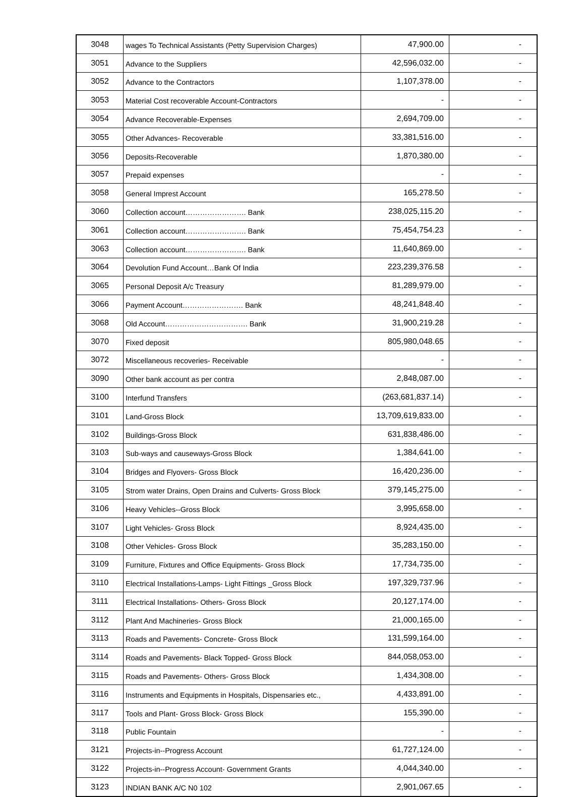| 3048 | wages To Technical Assistants (Petty Supervision Charges) | 47,900.00 | - |
| 3051 | Advance to the Suppliers | 42,596,032.00 | - |
| 3052 | Advance to the Contractors | 1,107,378.00 | - |
| 3053 | Material Cost recoverable Account-Contractors | - | - |
| 3054 | Advance Recoverable-Expenses | 2,694,709.00 | - |
| 3055 | Other Advances- Recoverable | 33,381,516.00 | - |
| 3056 | Deposits-Recoverable | 1,870,380.00 | - |
| 3057 | Prepaid expenses | - | - |
| 3058 | General Imprest Account | 165,278.50 | - |
| 3060 | Collection account……………………. Bank | 238,025,115.20 | - |
| 3061 | Collection account……………………. Bank | 75,454,754.23 | - |
| 3063 | Collection account……………………. Bank | 11,640,869.00 | - |
| 3064 | Devolution Fund Account…Bank Of India | 223,239,376.58 | - |
| 3065 | Personal Deposit A/c Treasury | 81,289,979.00 | - |
| 3066 | Payment Account……………………. Bank | 48,241,848.40 | - |
| 3068 | Old Account……………………………. Bank | 31,900,219.28 | - |
| 3070 | Fixed deposit | 805,980,048.65 | - |
| 3072 | Miscellaneous recoveries- Receivable | - | - |
| 3090 | Other bank account as per contra | 2,848,087.00 | - |
| 3100 | Interfund Transfers | (263,681,837.14) | - |
| 3101 | Land-Gross Block | 13,709,619,833.00 | - |
| 3102 | Buildings-Gross Block | 631,838,486.00 | - |
| 3103 | Sub-ways and causeways-Gross Block | 1,384,641.00 | - |
| 3104 | Bridges and Flyovers- Gross Block | 16,420,236.00 | - |
| 3105 | Strom water Drains, Open Drains and Culverts- Gross Block | 379,145,275.00 | - |
| 3106 | Heavy Vehicles--Gross Block | 3,995,658.00 | - |
| 3107 | Light Vehicles- Gross Block | 8,924,435.00 | - |
| 3108 | Other Vehicles- Gross Block | 35,283,150.00 | - |
| 3109 | Furniture, Fixtures and Office Equipments- Gross Block | 17,734,735.00 | - |
| 3110 | Electrical Installations-Lamps- Light Fittings _Gross Block | 197,329,737.96 | - |
| 3111 | Electrical Installations- Others- Gross Block | 20,127,174.00 | - |
| 3112 | Plant And Machineries- Gross Block | 21,000,165.00 | - |
| 3113 | Roads and Pavements- Concrete- Gross Block | 131,599,164.00 | - |
| 3114 | Roads and Pavements- Black Topped- Gross Block | 844,058,053.00 | - |
| 3115 | Roads and Pavements- Others- Gross Block | 1,434,308.00 | - |
| 3116 | Instruments and Equipments in Hospitals, Dispensaries etc., | 4,433,891.00 | - |
| 3117 | Tools and Plant- Gross Block- Gross Block | 155,390.00 | - |
| 3118 | Public Fountain | - | - |
| 3121 | Projects-in--Progress Account | 61,727,124.00 | - |
| 3122 | Projects-in--Progress Account- Government Grants | 4,044,340.00 | - |
| 3123 | INDIAN BANK A/C N0 102 | 2,901,067.65 | - |